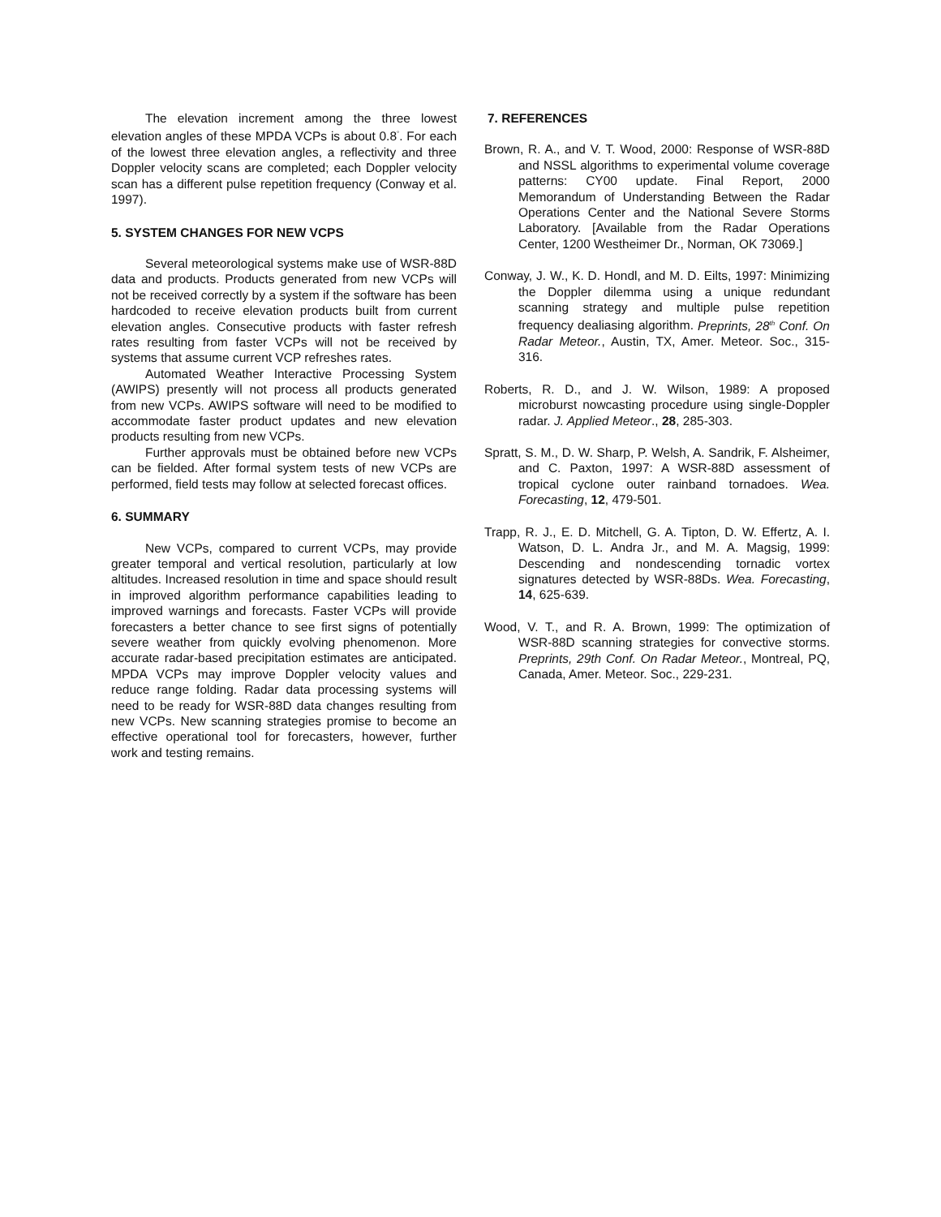The elevation increment among the three lowest elevation angles of these MPDA VCPs is about 0.8<sup>°</sup>. For each of the lowest three elevation angles, a reflectivity and three Doppler velocity scans are completed; each Doppler velocity scan has a different pulse repetition frequency (Conway et al. 1997).
5. SYSTEM CHANGES FOR NEW VCPS
Several meteorological systems make use of WSR-88D data and products. Products generated from new VCPs will not be received correctly by a system if the software has been hardcoded to receive elevation products built from current elevation angles. Consecutive products with faster refresh rates resulting from faster VCPs will not be received by systems that assume current VCP refreshes rates.
Automated Weather Interactive Processing System (AWIPS) presently will not process all products generated from new VCPs. AWIPS software will need to be modified to accommodate faster product updates and new elevation products resulting from new VCPs.
Further approvals must be obtained before new VCPs can be fielded. After formal system tests of new VCPs are performed, field tests may follow at selected forecast offices.
6. SUMMARY
New VCPs, compared to current VCPs, may provide greater temporal and vertical resolution, particularly at low altitudes. Increased resolution in time and space should result in improved algorithm performance capabilities leading to improved warnings and forecasts. Faster VCPs will provide forecasters a better chance to see first signs of potentially severe weather from quickly evolving phenomenon. More accurate radar-based precipitation estimates are anticipated. MPDA VCPs may improve Doppler velocity values and reduce range folding. Radar data processing systems will need to be ready for WSR-88D data changes resulting from new VCPs. New scanning strategies promise to become an effective operational tool for forecasters, however, further work and testing remains.
7. REFERENCES
Brown, R. A., and V. T. Wood, 2000: Response of WSR-88D and NSSL algorithms to experimental volume coverage patterns: CY00 update. Final Report, 2000 Memorandum of Understanding Between the Radar Operations Center and the National Severe Storms Laboratory. [Available from the Radar Operations Center, 1200 Westheimer Dr., Norman, OK 73069.]
Conway, J. W., K. D. Hondl, and M. D. Eilts, 1997: Minimizing the Doppler dilemma using a unique redundant scanning strategy and multiple pulse repetition frequency dealiasing algorithm. Preprints, 28<sup>th</sup> Conf. On Radar Meteor., Austin, TX, Amer. Meteor. Soc., 315-316.
Roberts, R. D., and J. W. Wilson, 1989: A proposed microburst nowcasting procedure using single-Doppler radar. J. Applied Meteor., 28, 285-303.
Spratt, S. M., D. W. Sharp, P. Welsh, A. Sandrik, F. Alsheimer, and C. Paxton, 1997: A WSR-88D assessment of tropical cyclone outer rainband tornadoes. Wea. Forecasting, 12, 479-501.
Trapp, R. J., E. D. Mitchell, G. A. Tipton, D. W. Effertz, A. I. Watson, D. L. Andra Jr., and M. A. Magsig, 1999: Descending and nondescending tornadic vortex signatures detected by WSR-88Ds. Wea. Forecasting, 14, 625-639.
Wood, V. T., and R. A. Brown, 1999: The optimization of WSR-88D scanning strategies for convective storms. Preprints, 29th Conf. On Radar Meteor., Montreal, PQ, Canada, Amer. Meteor. Soc., 229-231.